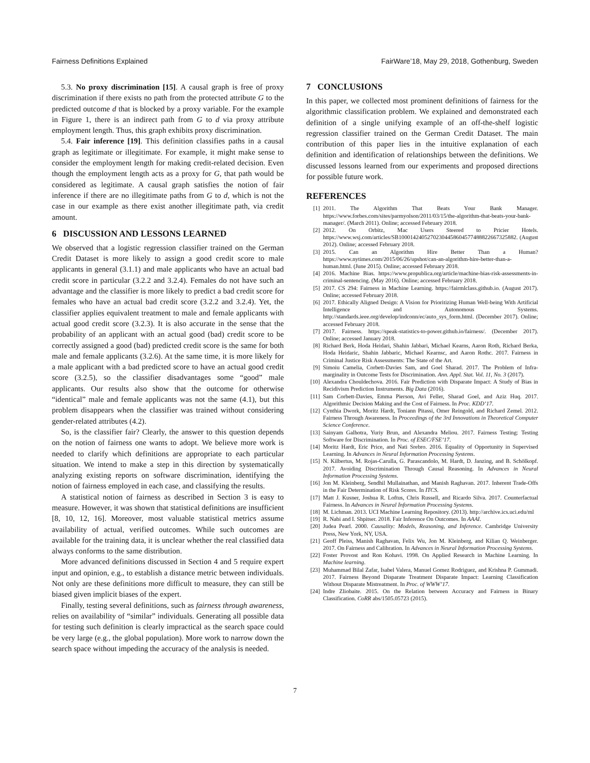Fairness Definitions Explained FairWare’18, May 29, 2018, Gothenburg, Sweden
5.3. No proxy discrimination [15]. A causal graph is free of proxy discrimination if there exists no path from the protected attribute G to the predicted outcome d that is blocked by a proxy variable. For the example in Figure 1, there is an indirect path from G to d via proxy attribute employment length. Thus, this graph exhibits proxy discrimination.
5.4. Fair inference [19]. This definition classifies paths in a causal graph as legitimate or illegitimate. For example, it might make sense to consider the employment length for making credit-related decision. Even though the employment length acts as a proxy for G, that path would be considered as legitimate. A causal graph satisfies the notion of fair inference if there are no illegitimate paths from G to d, which is not the case in our example as there exist another illegitimate path, via credit amount.
6 DISCUSSION AND LESSONS LEARNED
We observed that a logistic regression classifier trained on the German Credit Dataset is more likely to assign a good credit score to male applicants in general (3.1.1) and male applicants who have an actual bad credit score in particular (3.2.2 and 3.2.4). Females do not have such an advantage and the classifier is more likely to predict a bad credit score for females who have an actual bad credit score (3.2.2 and 3.2.4). Yet, the classifier applies equivalent treatment to male and female applicants with actual good credit score (3.2.3). It is also accurate in the sense that the probability of an applicant with an actual good (bad) credit score to be correctly assigned a good (bad) predicted credit score is the same for both male and female applicants (3.2.6). At the same time, it is more likely for a male applicant with a bad predicted score to have an actual good credit score (3.2.5), so the classifier disadvantages some “good” male applicants. Our results also show that the outcome for otherwise “identical” male and female applicants was not the same (4.1), but this problem disappears when the classifier was trained without considering gender-related attributes (4.2).
So, is the classifier fair? Clearly, the answer to this question depends on the notion of fairness one wants to adopt. We believe more work is needed to clarify which definitions are appropriate to each particular situation. We intend to make a step in this direction by systematically analyzing existing reports on software discrimination, identifying the notion of fairness employed in each case, and classifying the results.
A statistical notion of fairness as described in Section 3 is easy to measure. However, it was shown that statistical definitions are insufficient [8, 10, 12, 16]. Moreover, most valuable statistical metrics assume availability of actual, verified outcomes. While such outcomes are available for the training data, it is unclear whether the real classified data always conforms to the same distribution.
More advanced definitions discussed in Section 4 and 5 require expert input and opinion, e.g., to establish a distance metric between individuals. Not only are these definitions more difficult to measure, they can still be biased given implicit biases of the expert.
Finally, testing several definitions, such as fairness through awareness, relies on availability of “similar” individuals. Generating all possible data for testing such definition is clearly impractical as the search space could be very large (e.g., the global population). More work to narrow down the search space without impeding the accuracy of the analysis is needed.
7 CONCLUSIONS
In this paper, we collected most prominent definitions of fairness for the algorithmic classification problem. We explained and demonstrated each definition of a single unifying example of an off-the-shelf logistic regression classifier trained on the German Credit Dataset. The main contribution of this paper lies in the intuitive explanation of each definition and identification of relationships between the definitions. We discussed lessons learned from our experiments and proposed directions for possible future work.
REFERENCES
[1] 2011. The Algorithm That Beats Your Bank Manager. https://www.forbes.com/sites/parmyolson/2011/03/15/the-algorithm-that-beats-your-bank-manager/. (March 2011). Online; accessed February 2018.
[2] 2012. On Orbitz, Mac Users Steered to Pricier Hotels. https://www.wsj.com/articles/SB10001424052702304458604577488822667325882. (August 2012). Online; accessed February 2018.
[3] 2015. Can an Algorithm Hire Better Than a Human? https://www.nytimes.com/2015/06/26/upshot/can-an-algorithm-hire-better-than-a-human.html. (June 2015). Online; accessed February 2018.
[4] 2016. Machine Bias. https://www.propublica.org/article/machine-bias-risk-assessments-in-criminal-sentencing. (May 2016). Online; accessed February 2018.
[5] 2017. CS 294: Fairness in Machine Learning. https://fairmlclass.github.io. (August 2017). Online; accessed February 2018.
[6] 2017. Ethically Aligned Design: A Vision for Prioritizing Human Well-being With Artificial Intelligence and Autonomous Systems. http://standards.ieee.org/develop/indconn/ec/auto_sys_form.html. (December 2017). Online; accessed February 2018.
[7] 2017. Fairness. https://speak-statistics-to-power.github.io/fairness/. (December 2017). Online; accessed January 2018.
[8] Richard Berk, Hoda Heidari, Shahin Jabbari, Michael Kearns, Aaron Roth, Richard Berka, Hoda Heidaric, Shahin Jabbaric, Michael Kearnsc, and Aaron Rothc. 2017. Fairness in Criminal Justice Risk Assessments: The State of the Art.
[9] Simoiu Camelia, Corbett-Davies Sam, and Goel Sharad. 2017. The Problem of Infra-marginality in Outcome Tests for Discrimination. Ann. Appl. Stat. Vol. 11, No. 3 (2017).
[10] Alexandra Chouldechova. 2016. Fair Prediction with Disparate Impact: A Study of Bias in Recidivism Prediction Instruments. Big Data (2016).
[11] Sam Corbett-Davies, Emma Pierson, Avi Feller, Sharad Goel, and Aziz Huq. 2017. Algorithmic Decision Making and the Cost of Fairness. In Proc. KDD’17.
[12] Cynthia Dwork, Moritz Hardt, Toniann Pitassi, Omer Reingold, and Richard Zemel. 2012. Fairness Through Awareness. In Proceedings of the 3rd Innovations in Theoretical Computer Science Conference.
[13] Sainyam Galhotra, Yuriy Brun, and Alexandra Meliou. 2017. Fairness Testing: Testing Software for Discrimination. In Proc. of ESEC/FSE’17.
[14] Moritz Hardt, Eric Price, and Nati Srebro. 2016. Equality of Opportunity in Supervised Learning. In Advances in Neural Information Processing Systems.
[15] N. Kilbertus, M. Rojas-Carulla, G. Parascandolo, M. Hardt, D. Janzing, and B. Schölkopf. 2017. Avoiding Discrimination Through Causal Reasoning. In Advances in Neural Information Processing Systems.
[16] Jon M. Kleinberg, Sendhil Mullainathan, and Manish Raghavan. 2017. Inherent Trade-Offs in the Fair Determination of Risk Scores. In ITCS.
[17] Matt J. Kusner, Joshua R. Loftus, Chris Russell, and Ricardo Silva. 2017. Counterfactual Fairness. In Advances in Neural Information Processing Systems.
[18] M. Lichman. 2013. UCI Machine Learning Repository. (2013). http://archive.ics.uci.edu/ml
[19] R. Nabi and I. Shpitser. 2018. Fair Inference On Outcomes. In AAAI.
[20] Judea Pearl. 2000. Causality: Models, Reasoning, and Inference. Cambridge University Press, New York, NY, USA.
[21] Geoff Pleiss, Manish Raghavan, Felix Wu, Jon M. Kleinberg, and Kilian Q. Weinberger. 2017. On Fairness and Calibration. In Advances in Neural Information Processing Systems.
[22] Foster Provost and Ron Kohavi. 1998. On Applied Research in Machine Learning. In Machine learning.
[23] Muhammad Bilal Zafar, Isabel Valera, Manuel Gomez Rodriguez, and Krishna P. Gummadi. 2017. Fairness Beyond Disparate Treatment Disparate Impact: Learning Classification Without Disparate Mistreatment. In Proc. of WWW’17.
[24] Indre Zliobaite. 2015. On the Relation between Accuracy and Fairness in Binary Classification. CoRR abs/1505.05723 (2015).
7